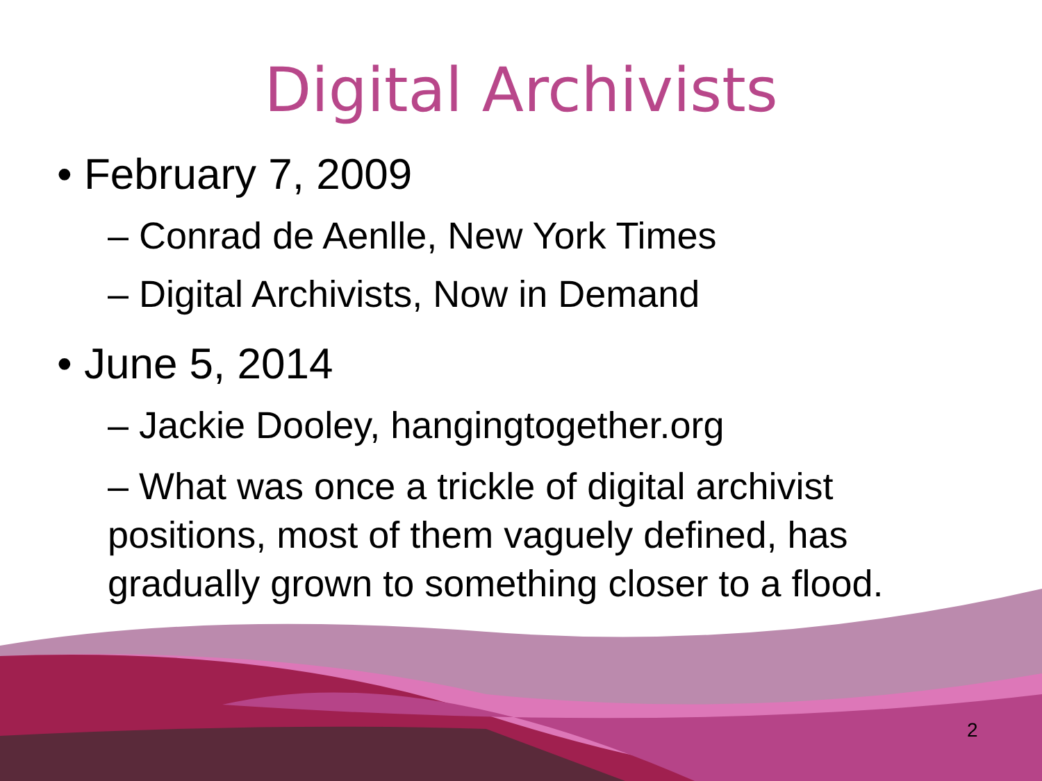Digital Archivists
• February 7, 2009
– Conrad de Aenlle, New York Times
– Digital Archivists, Now in Demand
• June 5, 2014
– Jackie Dooley, hangingtogether.org
– What was once a trickle of digital archivist positions, most of them vaguely defined, has gradually grown to something closer to a flood.
2